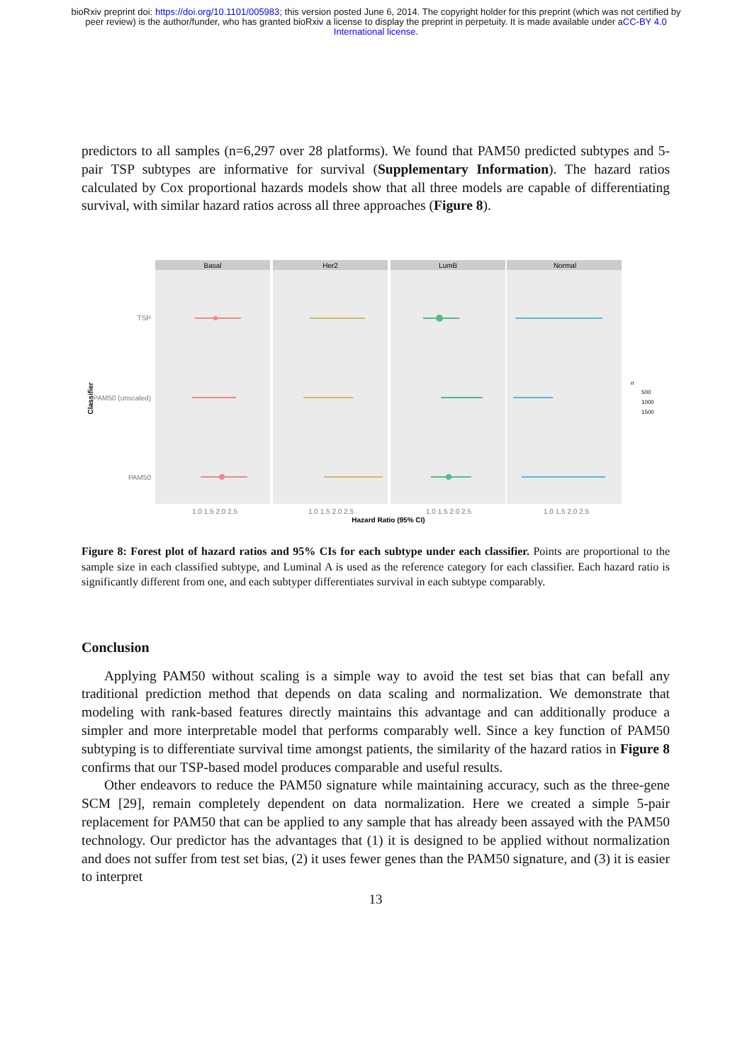bioRxiv preprint doi: https://doi.org/10.1101/005983; this version posted June 6, 2014. The copyright holder for this preprint (which was not certified by peer review) is the author/funder, who has granted bioRxiv a license to display the preprint in perpetuity. It is made available under aCC-BY 4.0 International license.
predictors to all samples (n=6,297 over 28 platforms). We found that PAM50 predicted subtypes and 5-pair TSP subtypes are informative for survival (Supplementary Information). The hazard ratios calculated by Cox proportional hazards models show that all three models are capable of differentiating survival, with similar hazard ratios across all three approaches (Figure 8).
Basal
Her2
LumB
Normal
TSP
PAM50 (unscaled)
PAM50
Classifier
1.0 1.5 2.0 2.5
1.0 1.5 2.0 2.5
1.0 1.5 2.0 2.5
1.0 1.5 2.0 2.5
Hazard Ratio (95% CI)
n
500
1000
1500
Figure 8: Forest plot of hazard ratios and 95% CIs for each subtype under each classifier. Points are proportional to the sample size in each classified subtype, and Luminal A is used as the reference category for each classifier. Each hazard ratio is significantly different from one, and each subtyper differentiates survival in each subtype comparably.
Conclusion
Applying PAM50 without scaling is a simple way to avoid the test set bias that can befall any traditional prediction method that depends on data scaling and normalization. We demonstrate that modeling with rank-based features directly maintains this advantage and can additionally produce a simpler and more interpretable model that performs comparably well. Since a key function of PAM50 subtyping is to differentiate survival time amongst patients, the similarity of the hazard ratios in Figure 8 confirms that our TSP-based model produces comparable and useful results.
Other endeavors to reduce the PAM50 signature while maintaining accuracy, such as the three-gene SCM [29], remain completely dependent on data normalization. Here we created a simple 5-pair replacement for PAM50 that can be applied to any sample that has already been assayed with the PAM50 technology. Our predictor has the advantages that (1) it is designed to be applied without normalization and does not suffer from test set bias, (2) it uses fewer genes than the PAM50 signature, and (3) it is easier to interpret
13